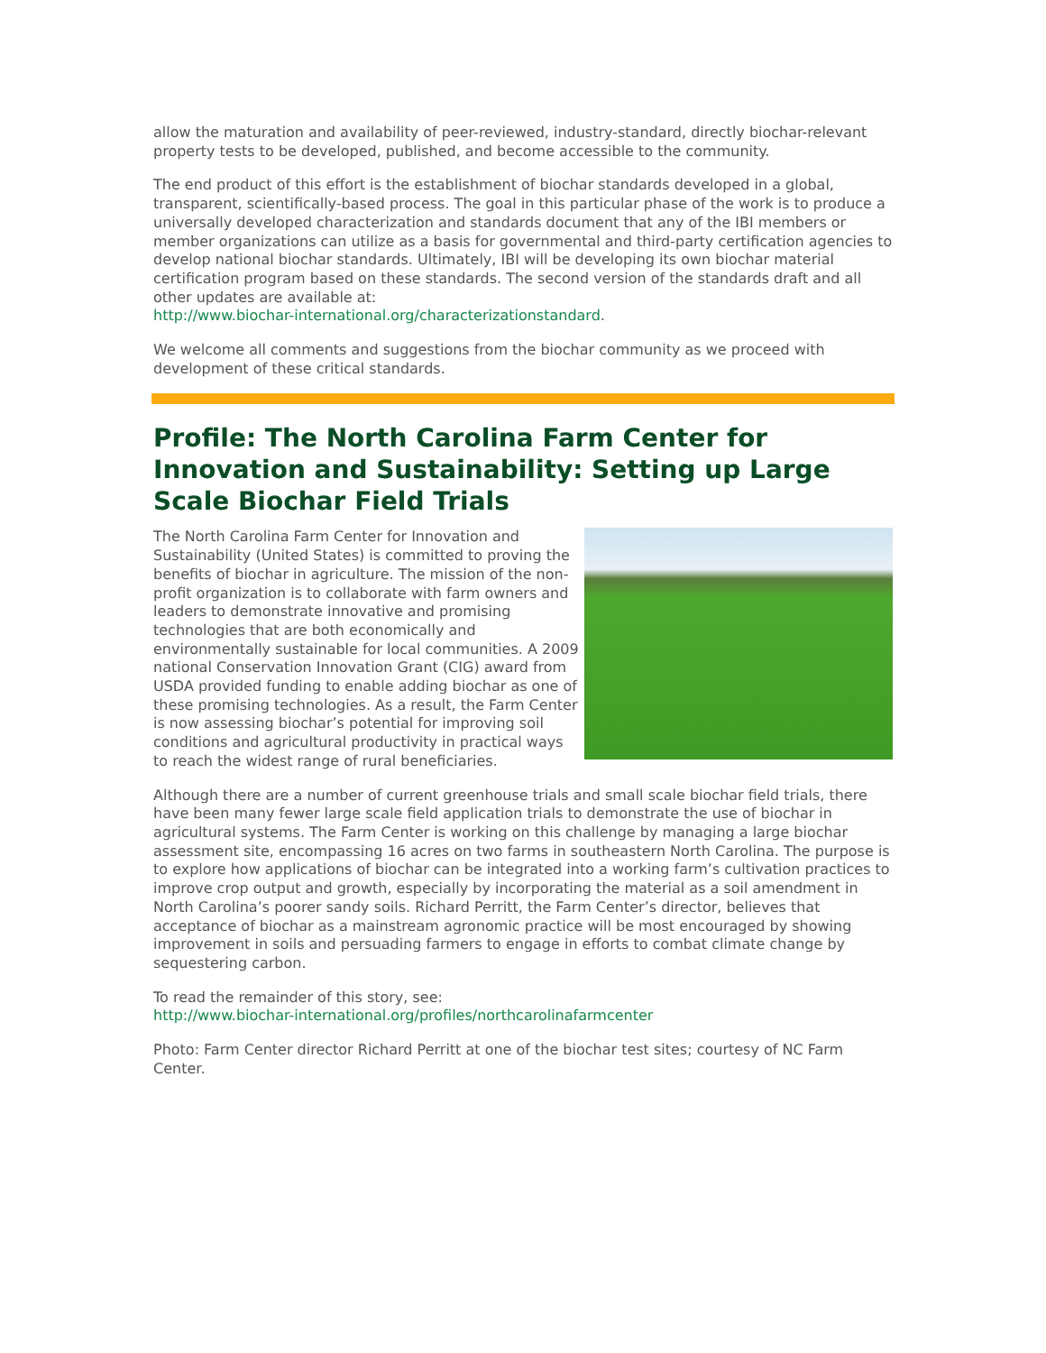allow the maturation and availability of peer-reviewed, industry-standard, directly biochar-relevant property tests to be developed, published, and become accessible to the community.
The end product of this effort is the establishment of biochar standards developed in a global, transparent, scientifically-based process. The goal in this particular phase of the work is to produce a universally developed characterization and standards document that any of the IBI members or member organizations can utilize as a basis for governmental and third-party certification agencies to develop national biochar standards. Ultimately, IBI will be developing its own biochar material certification program based on these standards. The second version of the standards draft and all other updates are available at:
http://www.biochar-international.org/characterizationstandard.
We welcome all comments and suggestions from the biochar community as we proceed with development of these critical standards.
Profile: The North Carolina Farm Center for Innovation and Sustainability: Setting up Large Scale Biochar Field Trials
The North Carolina Farm Center for Innovation and Sustainability (United States) is committed to proving the benefits of biochar in agriculture. The mission of the non-profit organization is to collaborate with farm owners and leaders to demonstrate innovative and promising technologies that are both economically and environmentally sustainable for local communities. A 2009 national Conservation Innovation Grant (CIG) award from USDA provided funding to enable adding biochar as one of these promising technologies. As a result, the Farm Center is now assessing biochar’s potential for improving soil conditions and agricultural productivity in practical ways to reach the widest range of rural beneficiaries.
Although there are a number of current greenhouse trials and small scale biochar field trials, there have been many fewer large scale field application trials to demonstrate the use of biochar in agricultural systems. The Farm Center is working on this challenge by managing a large biochar assessment site, encompassing 16 acres on two farms in southeastern North Carolina. The purpose is to explore how applications of biochar can be integrated into a working farm’s cultivation practices to improve crop output and growth, especially by incorporating the material as a soil amendment in North Carolina’s poorer sandy soils. Richard Perritt, the Farm Center’s director, believes that acceptance of biochar as a mainstream agronomic practice will be most encouraged by showing improvement in soils and persuading farmers to engage in efforts to combat climate change by sequestering carbon.
To read the remainder of this story, see:
http://www.biochar-international.org/profiles/northcarolinafarmcenter
Photo: Farm Center director Richard Perritt at one of the biochar test sites; courtesy of NC Farm Center.